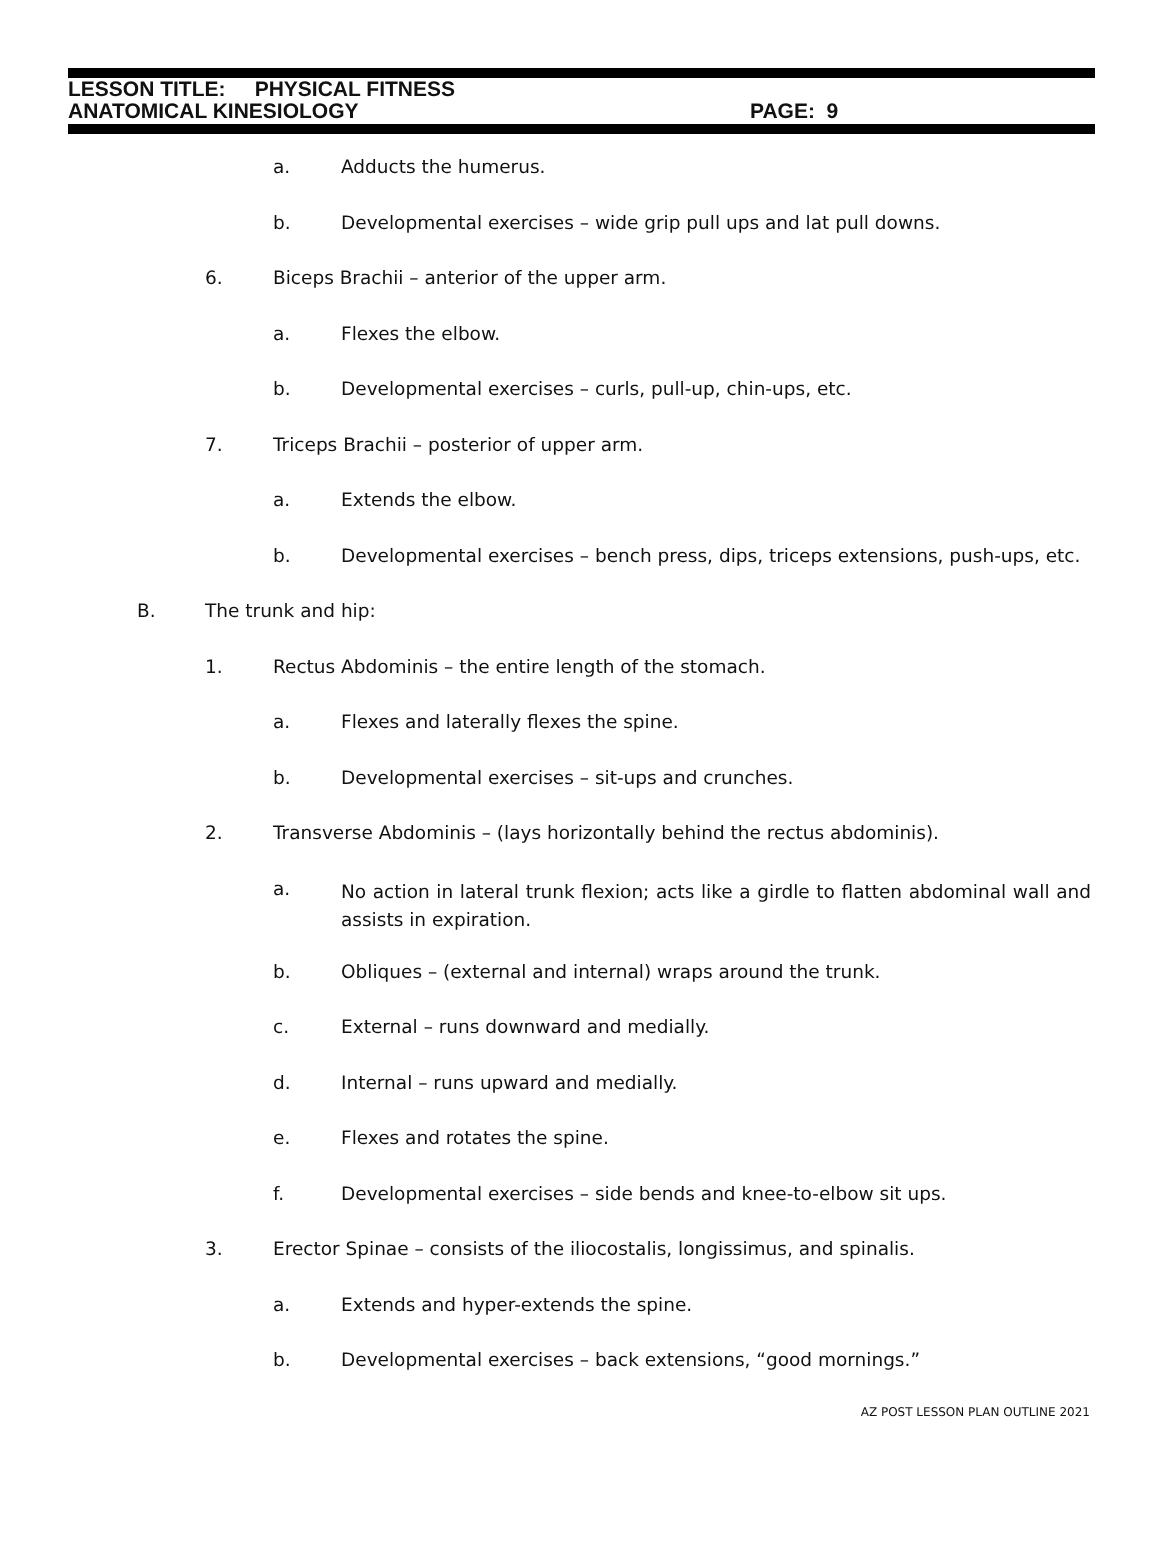LESSON TITLE: PHYSICAL FITNESS
ANATOMICAL KINESIOLOGY PAGE: 9
a. Adducts the humerus.
b. Developmental exercises – wide grip pull ups and lat pull downs.
6. Biceps Brachii – anterior of the upper arm.
a. Flexes the elbow.
b. Developmental exercises – curls, pull-up, chin-ups, etc.
7. Triceps Brachii – posterior of upper arm.
a. Extends the elbow.
b. Developmental exercises – bench press, dips, triceps extensions, push-ups, etc.
B. The trunk and hip:
1. Rectus Abdominis – the entire length of the stomach.
a. Flexes and laterally flexes the spine.
b. Developmental exercises – sit-ups and crunches.
2. Transverse Abdominis – (lays horizontally behind the rectus abdominis).
a. No action in lateral trunk flexion; acts like a girdle to flatten abdominal wall and assists in expiration.
b. Obliques – (external and internal) wraps around the trunk.
c. External – runs downward and medially.
d. Internal – runs upward and medially.
e. Flexes and rotates the spine.
f. Developmental exercises – side bends and knee-to-elbow sit ups.
3. Erector Spinae – consists of the iliocostalis, longissimus, and spinalis.
a. Extends and hyper-extends the spine.
b. Developmental exercises – back extensions, “good mornings.”
AZ POST LESSON PLAN OUTLINE 2021